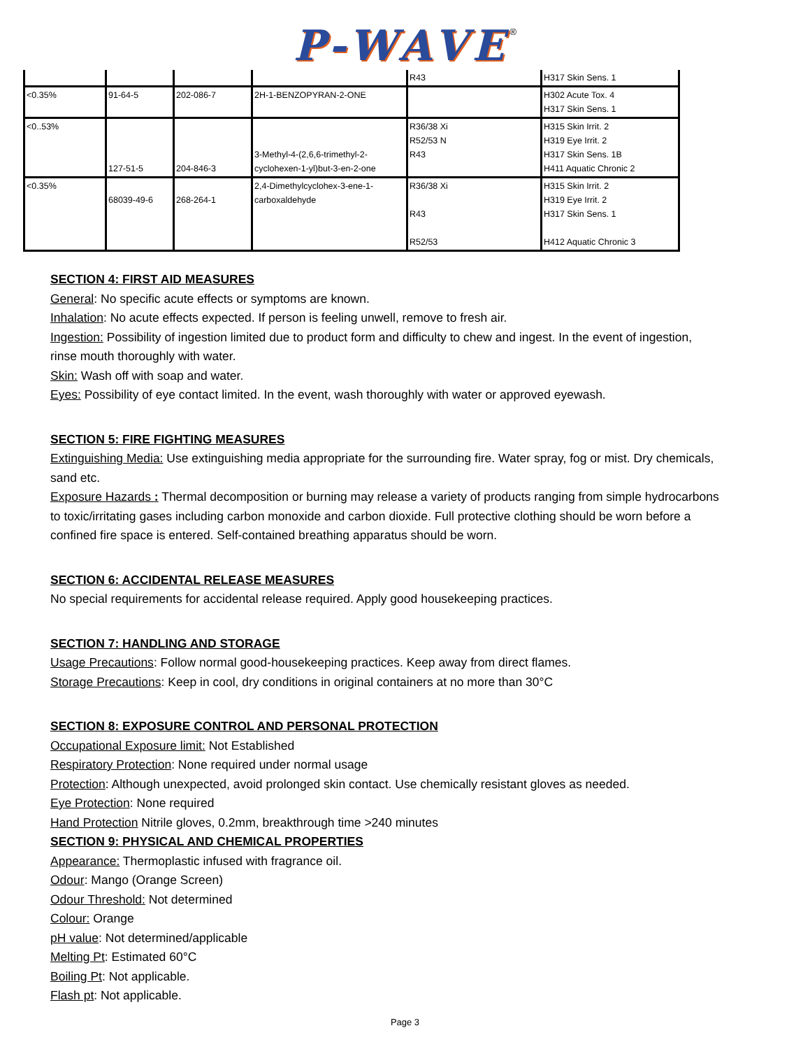P-WAVE<sup>®</sup>
| | | | | R43 | H317 Skin Sens. 1 |
| <0.35% | 91-64-5 | 202-086-7 | 2H-1-BENZOPYRAN-2-ONE | | H302 Acute Tox. 4 H317 Skin Sens. 1 |
| <0..53% | 127-51-5 | 204-846-3 | 3-Methyl-4-(2,6,6-trimethyl-2-cyclohexen-1-yl)but-3-en-2-one | R36/38 Xi R52/53 N R43 | H315 Skin Irrit. 2 H319 Eye Irrit. 2 H317 Skin Sens. 1B H411 Aquatic Chronic 2 |
| <0.35% | 68039-49-6 | 268-264-1 | 2,4-Dimethylcyclohex-3-ene-1-carboxaldehyde | R36/38 Xi R43 R52/53 | H315 Skin Irrit. 2 H319 Eye Irrit. 2 H317 Skin Sens. 1 H412 Aquatic Chronic 3 |
SECTION 4: FIRST AID MEASURES
General: No specific acute effects or symptoms are known.
Inhalation: No acute effects expected. If person is feeling unwell, remove to fresh air.
Ingestion: Possibility of ingestion limited due to product form and difficulty to chew and ingest. In the event of ingestion, rinse mouth thoroughly with water.
Skin: Wash off with soap and water.
Eyes: Possibility of eye contact limited. In the event, wash thoroughly with water or approved eyewash.
SECTION 5: FIRE FIGHTING MEASURES
Extinguishing Media: Use extinguishing media appropriate for the surrounding fire. Water spray, fog or mist. Dry chemicals, sand etc.
Exposure Hazards : Thermal decomposition or burning may release a variety of products ranging from simple hydrocarbons to toxic/irritating gases including carbon monoxide and carbon dioxide. Full protective clothing should be worn before a confined fire space is entered. Self-contained breathing apparatus should be worn.
SECTION 6: ACCIDENTAL RELEASE MEASURES
No special requirements for accidental release required. Apply good housekeeping practices.
SECTION 7: HANDLING AND STORAGE
Usage Precautions: Follow normal good-housekeeping practices. Keep away from direct flames.
Storage Precautions: Keep in cool, dry conditions in original containers at no more than 30°C
SECTION 8: EXPOSURE CONTROL AND PERSONAL PROTECTION
Occupational Exposure limit: Not Established
Respiratory Protection: None required under normal usage
Protection: Although unexpected, avoid prolonged skin contact. Use chemically resistant gloves as needed.
Eye Protection: None required
Hand Protection Nitrile gloves, 0.2mm, breakthrough time >240 minutes
SECTION 9: PHYSICAL AND CHEMICAL PROPERTIES
Appearance: Thermoplastic infused with fragrance oil.
Odour: Mango (Orange Screen)
Odour Threshold: Not determined
Colour: Orange
pH value: Not determined/applicable
Melting Pt: Estimated 60°C
Boiling Pt: Not applicable.
Flash pt: Not applicable.
Page 3